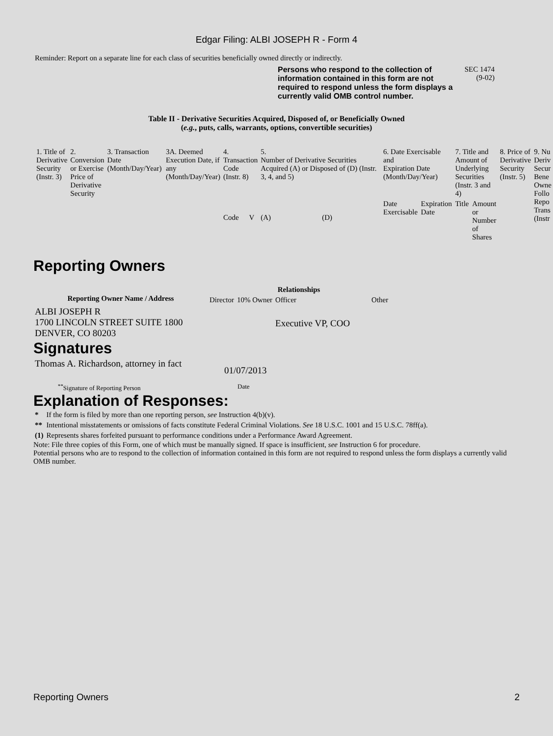Edgar Filing: ALBI JOSEPH R - Form 4
Reminder: Report on a separate line for each class of securities beneficially owned directly or indirectly.
Persons who respond to the collection of information contained in this form are not required to respond unless the form displays a currently valid OMB control number.
SEC 1474
(9-02)
Table II - Derivative Securities Acquired, Disposed of, or Beneficially Owned
(e.g., puts, calls, warrants, options, convertible securities)
| 1. Title of Derivative Security (Instr. 3) | 2. Conversion or Exercise Price of Derivative Security | 3. Transaction Date (Month/Day/Year) | 3A. Deemed Execution Date, if any (Month/Day/Year) | 4. Transaction Code (Instr. 8) | | 5. Number of Derivative Securities Acquired (A) or Disposed of (D) (Instr. 3, 4, and 5) | | 6. Date Exercisable and Expiration Date (Month/Day/Year) | | 7. Title and Amount of Underlying Securities (Instr. 3 and 4) | | 8. Price of Derivative Security (Instr. 5) | 9. Nu Deriv Secur Bene Owne Follo Repo Trans (Instr |
| --- | --- | --- | --- | --- | --- | --- | --- | --- | --- | --- | --- | --- | --- |
| | | | | Code | V | (A) | (D) | Date Exercisable | Expiration Date | Title | Amount or Number of Shares | | |
Reporting Owners
| Reporting Owner Name / Address | Relationships | | | |
| --- | --- | --- | --- | --- |
| | Director | 10% Owner | Officer | Other |
| ALBI JOSEPH R 1700 LINCOLN STREET SUITE 1800 DENVER, CO 80203 | | | Executive VP, COO | |
Signatures
| Thomas A. Richardson, attorney in fact | 01/07/2013 |
| <sup>**</sup> Signature of Reporting Person | Date |
Explanation of Responses:
| * | If the form is filed by more than one reporting person, see Instruction 4(b)(v). |
| ** | Intentional misstatements or omissions of facts constitute Federal Criminal Violations. See 18 U.S.C. 1001 and 15 U.S.C. 78ff(a). |
| (1) | Represents shares forfeited pursuant to performance conditions under a Performance Award Agreement. |
Note: File three copies of this Form, one of which must be manually signed. If space is insufficient, see Instruction 6 for procedure.
Potential persons who are to respond to the collection of information contained in this form are not required to respond unless the form displays a currently valid OMB number.
Reporting Owners 2